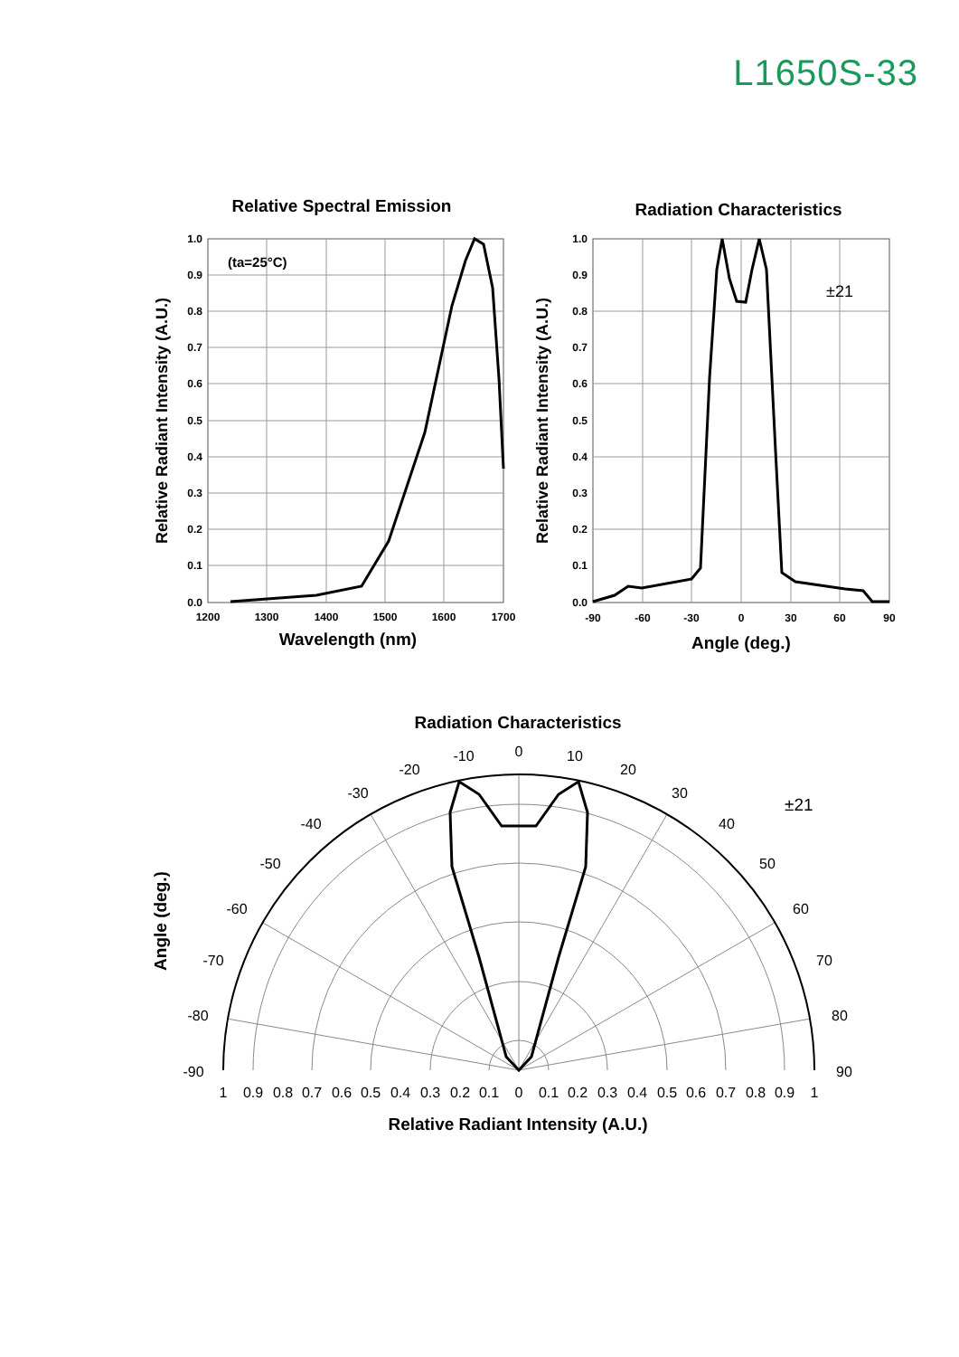L1650S-33
Relative Spectral Emission
(ta=25°C)
1.0
0.9
0.8
0.7
0.6
0.5
0.4
0.3
0.2
0.1
0.0
1200
1300
1400
1500
1600
1700
Wavelength (nm)
Relative Radiant Intensity (A.U.)
Radiation Characteristics
±21
1.0
0.9
0.8
0.7
0.6
0.5
0.4
0.3
0.2
0.1
0.0
-90
-60
-30
0
30
60
90
Angle (deg.)
Relative Radiant Intensity (A.U.)
Radiation Characteristics
0
-10
10
-20
20
-30
30
-40
40
-50
50
-60
60
-70
70
-80
80
-90
90
±21
1
0.9
0.8
0.7
0.6
0.5
0.4
0.3
0.2
0.1
0
0.1
0.2
0.3
0.4
0.5
0.6
0.7
0.8
0.9
1
Relative Radiant Intensity (A.U.)
Angle (deg.)